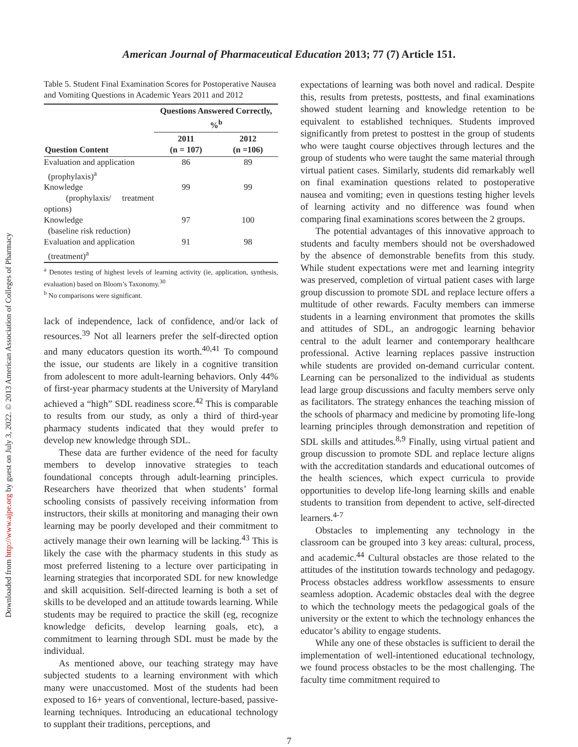Downloaded from http://www.ajpe.org by guest on July 3, 2022. © 2013 American Association of Colleges of Pharmacy
American Journal of Pharmaceutical Education 2013; 77 (7) Article 151.
Table 5. Student Final Examination Scores for Postoperative Nausea and Vomiting Questions in Academic Years 2011 and 2012
| | Questions Answered Correctly, %<sup>b</sup> | |
| --- | --- | --- |
| Question Content | 2011 (n = 107) | 2012 (n =106) |
| Evaluation and application (prophylaxis)<sup>a</sup> | 86 | 89 |
| Knowledge (prophylaxis/ treatment options) | 99 | 99 |
| Knowledge (baseline risk reduction) | 97 | 100 |
| Evaluation and application (treatment)<sup>a</sup> | 91 | 98 |
<sup>a</sup> Denotes testing of highest levels of learning activity (ie, application, synthesis, evaluation) based on Bloom’s Taxonomy.<sup>30</sup>
<sup>b</sup> No comparisons were significant.
lack of independence, lack of confidence, and/or lack of resources.<sup>39</sup> Not all learners prefer the self-directed option and many educators question its worth.<sup>40,41</sup> To compound the issue, our students are likely in a cognitive transition from adolescent to more adult-learning behaviors. Only 44% of first-year pharmacy students at the University of Maryland achieved a “high” SDL readiness score.<sup>42</sup> This is comparable to results from our study, as only a third of third-year pharmacy students indicated that they would prefer to develop new knowledge through SDL.
These data are further evidence of the need for faculty members to develop innovative strategies to teach foundational concepts through adult-learning principles. Researchers have theorized that when students’ formal schooling consists of passively receiving information from instructors, their skills at monitoring and managing their own learning may be poorly developed and their commitment to actively manage their own learning will be lacking.<sup>43</sup> This is likely the case with the pharmacy students in this study as most preferred listening to a lecture over participating in learning strategies that incorporated SDL for new knowledge and skill acquisition. Self-directed learning is both a set of skills to be developed and an attitude towards learning. While students may be required to practice the skill (eg, recognize knowledge deficits, develop learning goals, etc), a commitment to learning through SDL must be made by the individual.
As mentioned above, our teaching strategy may have subjected students to a learning environment with which many were unaccustomed. Most of the students had been exposed to 16+ years of conventional, lecture-based, passive-learning techniques. Introducing an educational technology to supplant their traditions, perceptions, and
expectations of learning was both novel and radical. Despite this, results from pretests, posttests, and final examinations showed student learning and knowledge retention to be equivalent to established techniques. Students improved significantly from pretest to posttest in the group of students who were taught course objectives through lectures and the group of students who were taught the same material through virtual patient cases. Similarly, students did remarkably well on final examination questions related to postoperative nausea and vomiting; even in questions testing higher levels of learning activity and no difference was found when comparing final examinations scores between the 2 groups.
The potential advantages of this innovative approach to students and faculty members should not be overshadowed by the absence of demonstrable benefits from this study. While student expectations were met and learning integrity was preserved, completion of virtual patient cases with large group discussion to promote SDL and replace lecture offers a multitude of other rewards. Faculty members can immerse students in a learning environment that promotes the skills and attitudes of SDL, an androgogic learning behavior central to the adult learner and contemporary healthcare professional. Active learning replaces passive instruction while students are provided on-demand curricular content. Learning can be personalized to the individual as students lead large group discussions and faculty members serve only as facilitators. The strategy enhances the teaching mission of the schools of pharmacy and medicine by promoting life-long learning principles through demonstration and repetition of SDL skills and attitudes.<sup>8,9</sup> Finally, using virtual patient and group discussion to promote SDL and replace lecture aligns with the accreditation standards and educational outcomes of the health sciences, which expect curricula to provide opportunities to develop life-long learning skills and enable students to transition from dependent to active, self-directed learners.<sup>4-7</sup>
Obstacles to implementing any technology in the classroom can be grouped into 3 key areas: cultural, process, and academic.<sup>44</sup> Cultural obstacles are those related to the attitudes of the institution towards technology and pedagogy. Process obstacles address workflow assessments to ensure seamless adoption. Academic obstacles deal with the degree to which the technology meets the pedagogical goals of the university or the extent to which the technology enhances the educator’s ability to engage students.
While any one of these obstacles is sufficient to derail the implementation of well-intentioned educational technology, we found process obstacles to be the most challenging. The faculty time commitment required to
7